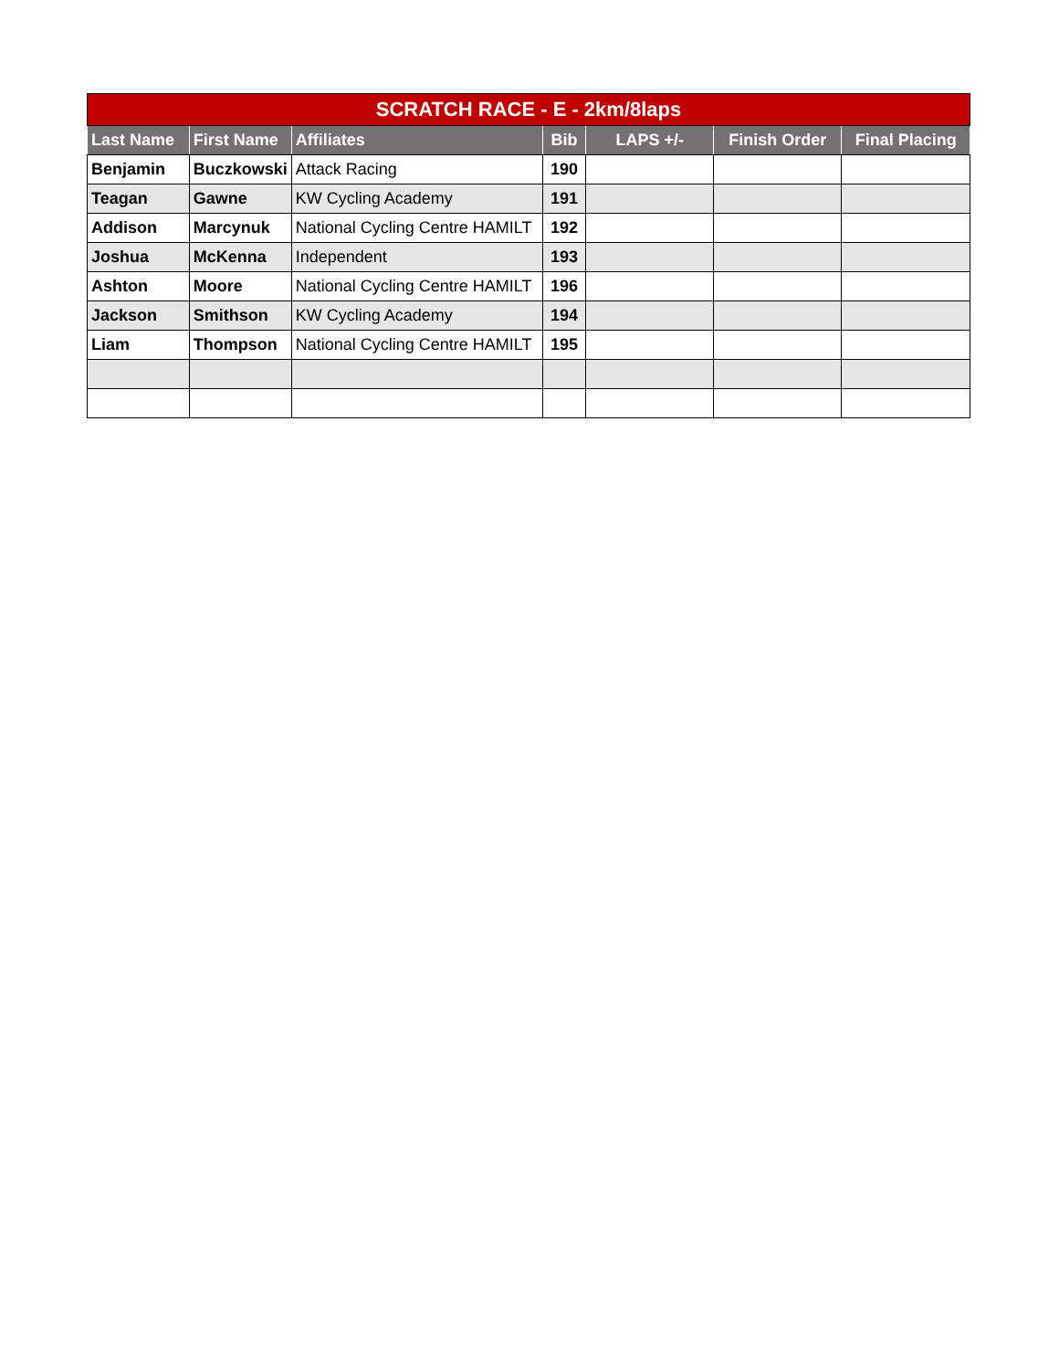| SCRATCH RACE - E - 2km/8laps | | | | | | |
| --- | --- | --- | --- | --- | --- | --- |
| Last Name | First Name | Affiliates | Bib | LAPS +/- | Finish Order | Final Placing |
| Benjamin | Buczkowski | Attack Racing | 190 | | | |
| Teagan | Gawne | KW Cycling Academy | 191 | | | |
| Addison | Marcynuk | National Cycling Centre HAMILT | 192 | | | |
| Joshua | McKenna | Independent | 193 | | | |
| Ashton | Moore | National Cycling Centre HAMILT | 196 | | | |
| Jackson | Smithson | KW Cycling Academy | 194 | | | |
| Liam | Thompson | National Cycling Centre HAMILT | 195 | | | |